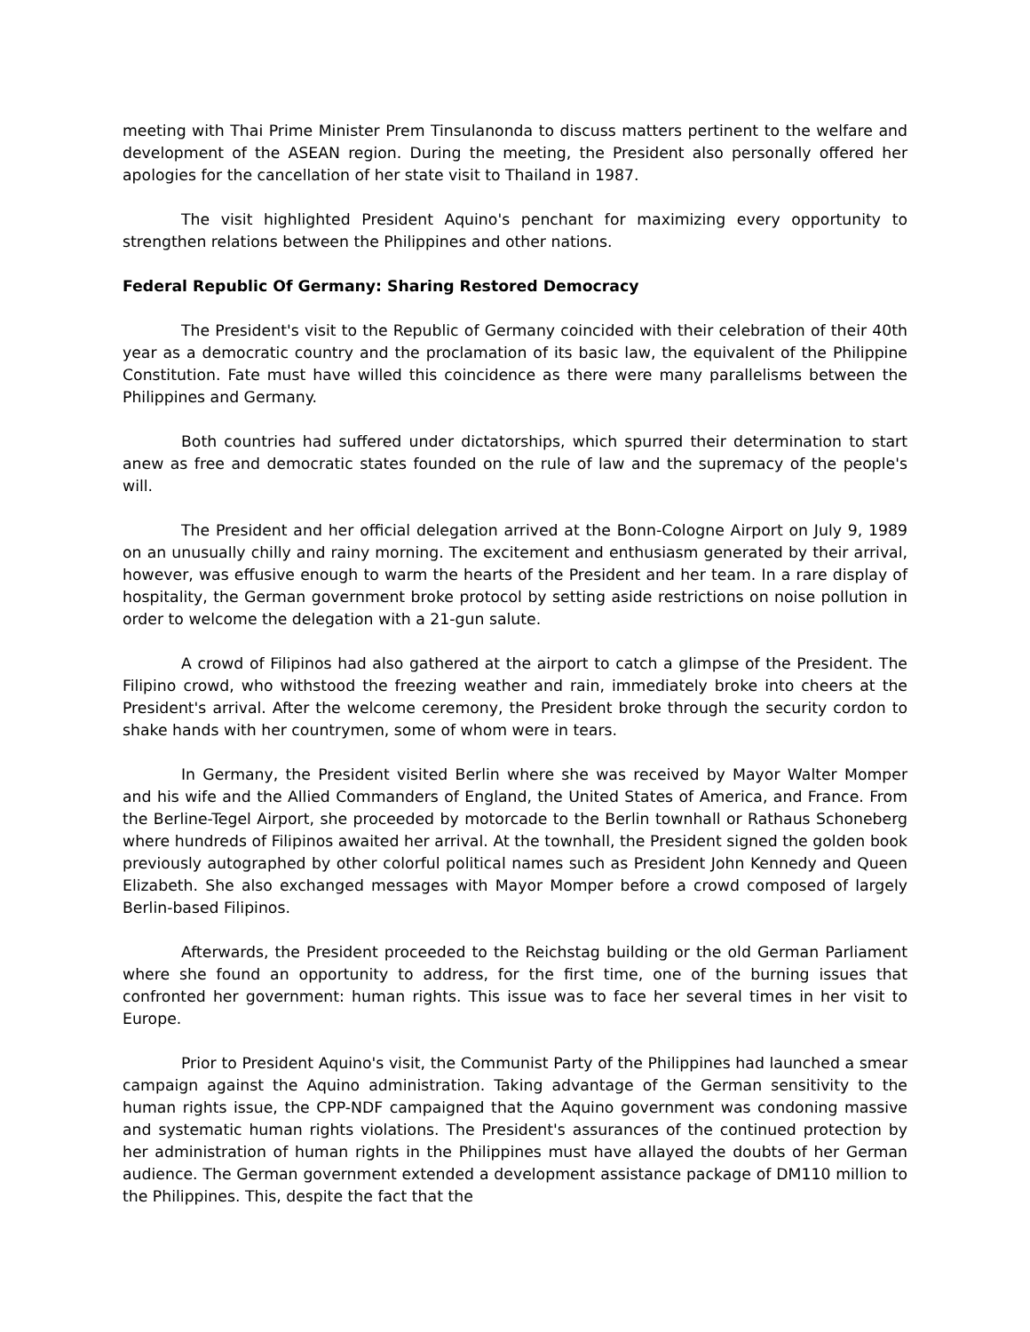meeting with Thai Prime Minister Prem Tinsulanonda to discuss matters pertinent to the welfare and development of the ASEAN region. During the meeting, the President also personally offered her apologies for the cancellation of her state visit to Thailand in 1987.
The visit highlighted President Aquino's penchant for maximizing every opportunity to strengthen relations between the Philippines and other nations.
Federal Republic Of Germany: Sharing Restored Democracy
The President's visit to the Republic of Germany coincided with their celebration of their 40th year as a democratic country and the proclamation of its basic law, the equivalent of the Philippine Constitution. Fate must have willed this coincidence as there were many parallelisms between the Philippines and Germany.
Both countries had suffered under dictatorships, which spurred their determination to start anew as free and democratic states founded on the rule of law and the supremacy of the people's will.
The President and her official delegation arrived at the Bonn-Cologne Airport on July 9, 1989 on an unusually chilly and rainy morning. The excitement and enthusiasm generated by their arrival, however, was effusive enough to warm the hearts of the President and her team. In a rare display of hospitality, the German government broke protocol by setting aside restrictions on noise pollution in order to welcome the delegation with a 21-gun salute.
A crowd of Filipinos had also gathered at the airport to catch a glimpse of the President. The Filipino crowd, who withstood the freezing weather and rain, immediately broke into cheers at the President's arrival. After the welcome ceremony, the President broke through the security cordon to shake hands with her countrymen, some of whom were in tears.
In Germany, the President visited Berlin where she was received by Mayor Walter Momper and his wife and the Allied Commanders of England, the United States of America, and France. From the Berline-Tegel Airport, she proceeded by motorcade to the Berlin townhall or Rathaus Schoneberg where hundreds of Filipinos awaited her arrival. At the townhall, the President signed the golden book previously autographed by other colorful political names such as President John Kennedy and Queen Elizabeth. She also exchanged messages with Mayor Momper before a crowd composed of largely Berlin-based Filipinos.
Afterwards, the President proceeded to the Reichstag building or the old German Parliament where she found an opportunity to address, for the first time, one of the burning issues that confronted her government: human rights. This issue was to face her several times in her visit to Europe.
Prior to President Aquino's visit, the Communist Party of the Philippines had launched a smear campaign against the Aquino administration. Taking advantage of the German sensitivity to the human rights issue, the CPP-NDF campaigned that the Aquino government was condoning massive and systematic human rights violations. The President's assurances of the continued protection by her administration of human rights in the Philippines must have allayed the doubts of her German audience. The German government extended a development assistance package of DM110 million to the Philippines. This, despite the fact that the